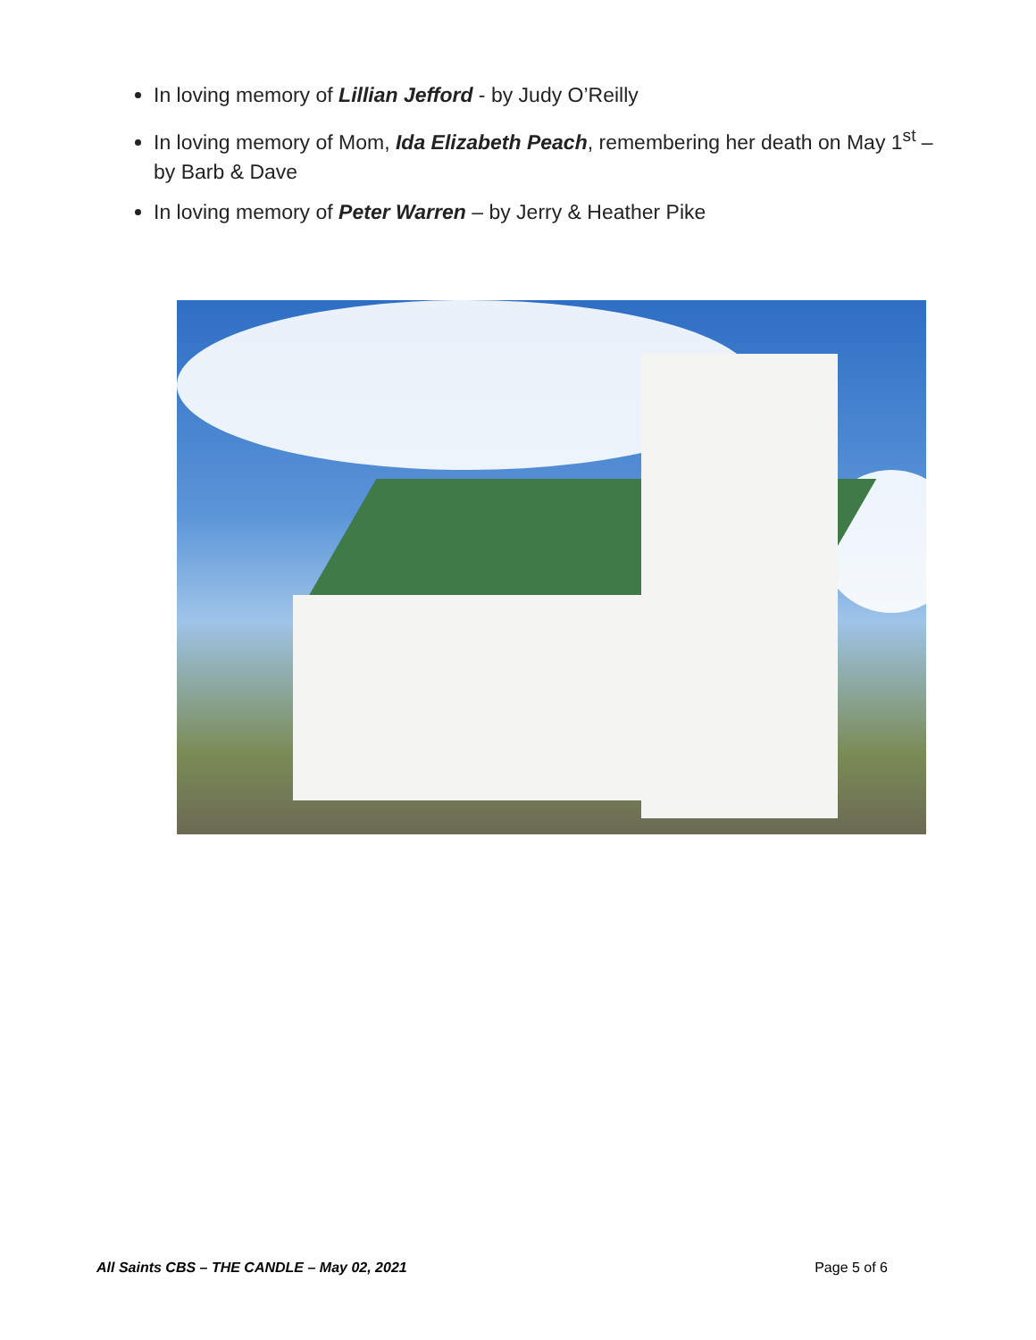In loving memory of Lillian Jefford - by Judy O’Reilly
In loving memory of Mom, Ida Elizabeth Peach, remembering her death on May 1<sup>st</sup> – by Barb & Dave
In loving memory of Peter Warren – by Jerry & Heather Pike
All Saints CBS – THE CANDLE – May 02, 2021 Page 5 of 6